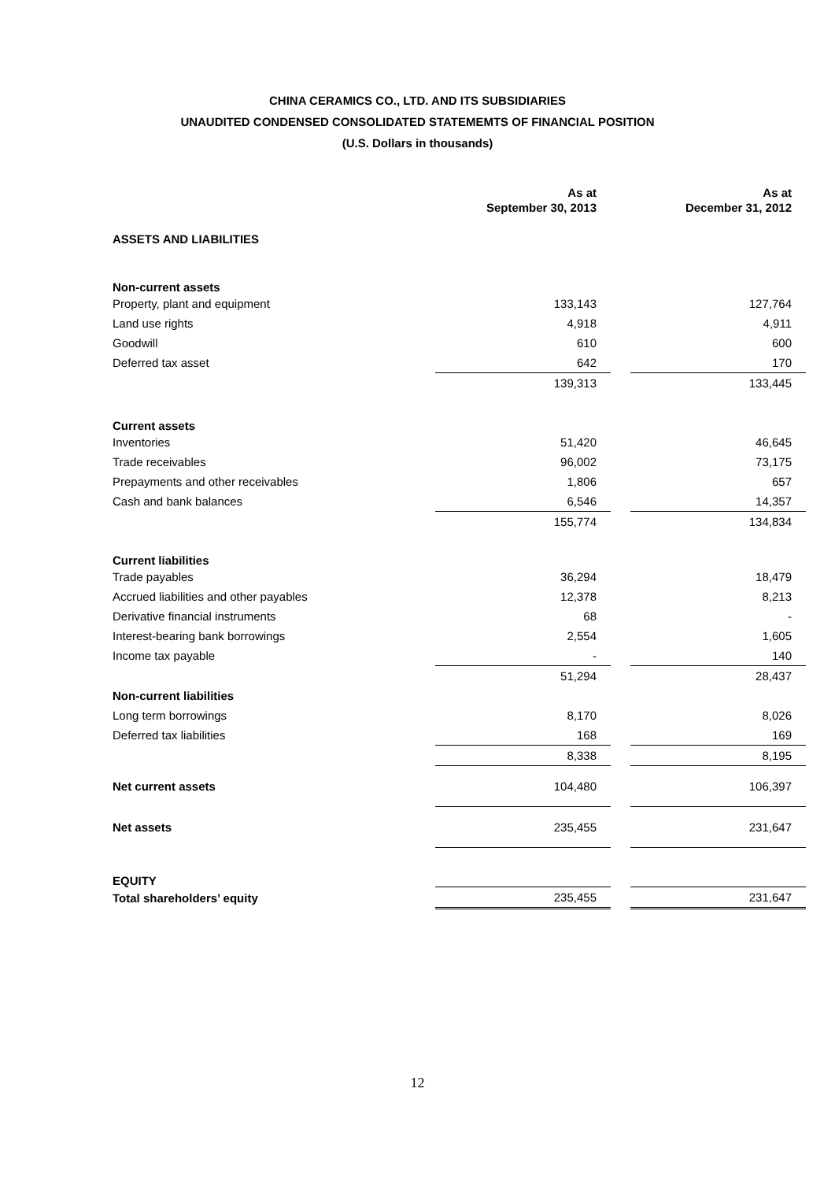CHINA CERAMICS CO., LTD. AND ITS SUBSIDIARIES
UNAUDITED CONDENSED CONSOLIDATED STATEMEMTS OF FINANCIAL POSITION
(U.S. Dollars in thousands)
| | As at September 30, 2013 | | As at December 31, 2012 |
| ASSETS AND LIABILITIES | | | |
| Non-current assets | | | |
| Property, plant and equipment | 133,143 | | 127,764 |
| Land use rights | 4,918 | | 4,911 |
| Goodwill | 610 | | 600 |
| Deferred tax asset | 642 | | 170 |
| | 139,313 | | 133,445 |
| Current assets | | | |
| Inventories | 51,420 | | 46,645 |
| Trade receivables | 96,002 | | 73,175 |
| Prepayments and other receivables | 1,806 | | 657 |
| Cash and bank balances | 6,546 | | 14,357 |
| | 155,774 | | 134,834 |
| Current liabilities | | | |
| Trade payables | 36,294 | | 18,479 |
| Accrued liabilities and other payables | 12,378 | | 8,213 |
| Derivative financial instruments | 68 | | - |
| Interest-bearing bank borrowings | 2,554 | | 1,605 |
| Income tax payable | - | | 140 |
| | 51,294 | | 28,437 |
| Non-current liabilities | | | |
| Long term borrowings | 8,170 | | 8,026 |
| Deferred tax liabilities | 168 | | 169 |
| | 8,338 | | 8,195 |
| Net current assets | 104,480 | | 106,397 |
| Net assets | 235,455 | | 231,647 |
| EQUITY | | | |
| Total shareholders’ equity | 235,455 | | 231,647 |
12